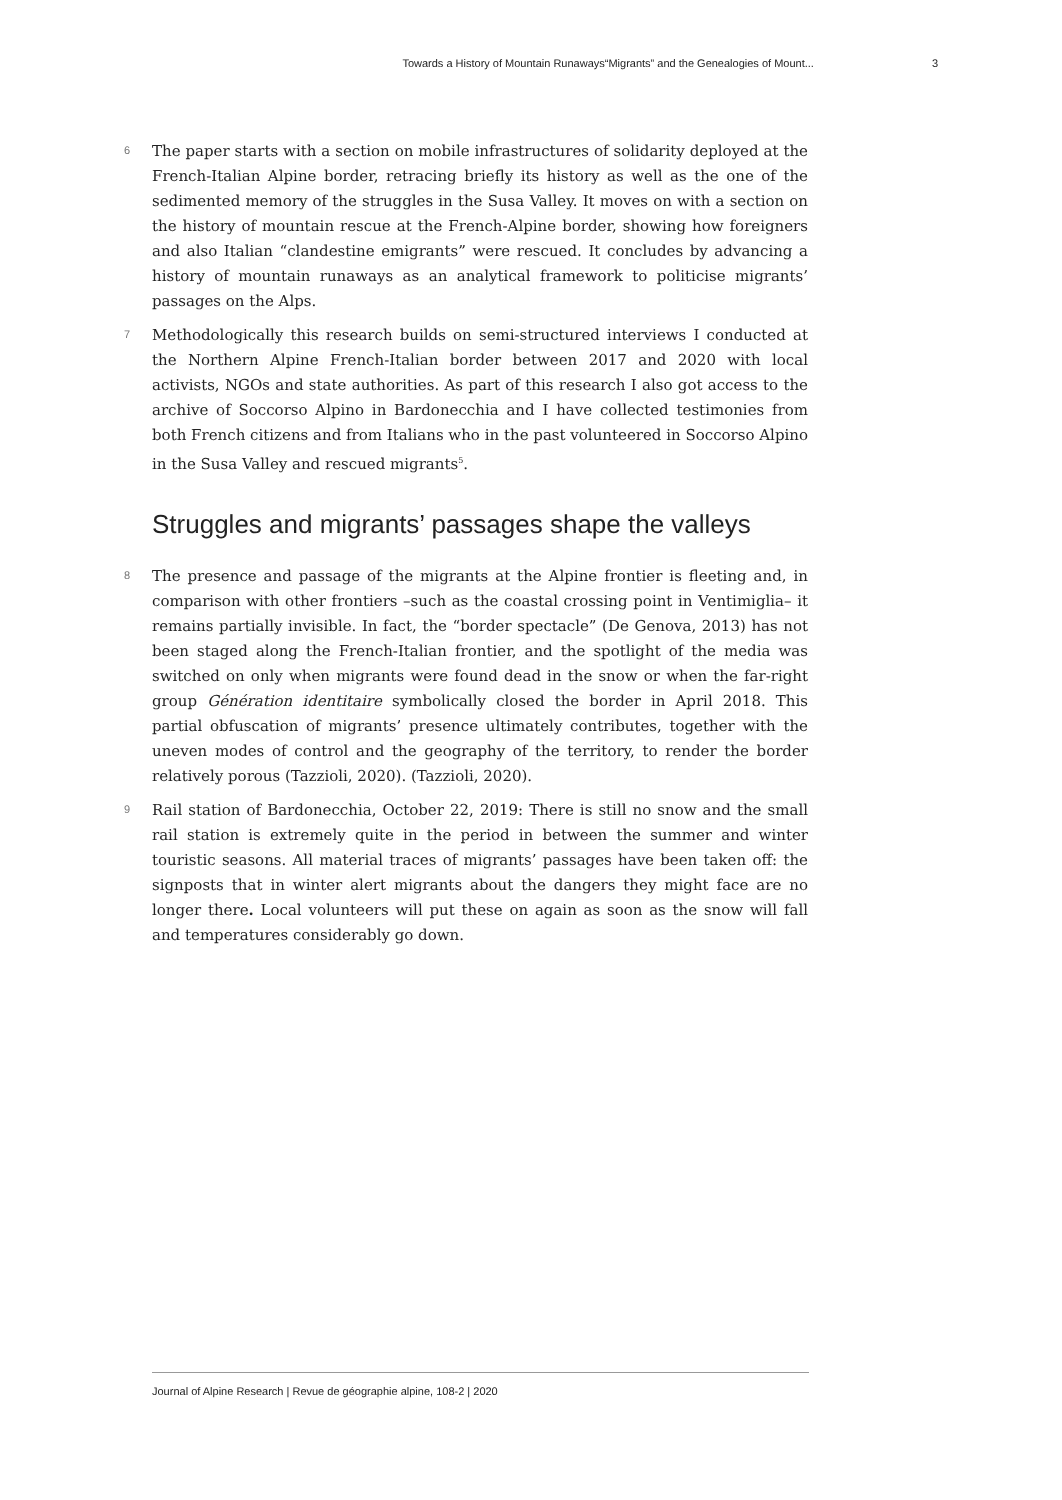Towards a History of Mountain Runaways“Migrants” and the Genealogies of Mount... 3
6
The paper starts with a section on mobile infrastructures of solidarity deployed at the French-Italian Alpine border, retracing briefly its history as well as the one of the sedimented memory of the struggles in the Susa Valley. It moves on with a section on the history of mountain rescue at the French-Alpine border, showing how foreigners and also Italian “clandestine emigrants” were rescued. It concludes by advancing a history of mountain runaways as an analytical framework to politicise migrants’ passages on the Alps.
7
Methodologically this research builds on semi-structured interviews I conducted at the Northern Alpine French-Italian border between 2017 and 2020 with local activists, NGOs and state authorities. As part of this research I also got access to the archive of Soccorso Alpino in Bardonecchia and I have collected testimonies from both French citizens and from Italians who in the past volunteered in Soccorso Alpino in the Susa Valley and rescued migrants<sup>5</sup>.
Struggles and migrants’ passages shape the valleys
8
The presence and passage of the migrants at the Alpine frontier is fleeting and, in comparison with other frontiers –such as the coastal crossing point in Ventimiglia– it remains partially invisible. In fact, the “border spectacle” (De Genova, 2013) has not been staged along the French-Italian frontier, and the spotlight of the media was switched on only when migrants were found dead in the snow or when the far-right group Génération identitaire symbolically closed the border in April 2018. This partial obfuscation of migrants’ presence ultimately contributes, together with the uneven modes of control and the geography of the territory, to render the border relatively porous (Tazzioli, 2020). (Tazzioli, 2020).
9
Rail station of Bardonecchia, October 22, 2019: There is still no snow and the small rail station is extremely quite in the period in between the summer and winter touristic seasons. All material traces of migrants’ passages have been taken off: the signposts that in winter alert migrants about the dangers they might face are no longer there. Local volunteers will put these on again as soon as the snow will fall and temperatures considerably go down.
Journal of Alpine Research | Revue de géographie alpine, 108-2 | 2020